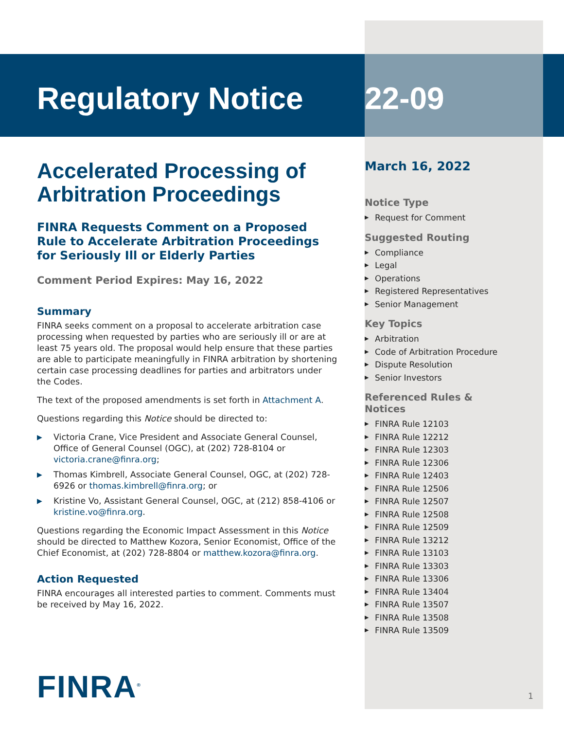Regulatory Notice
Accelerated Processing of Arbitration Proceedings
FINRA Requests Comment on a Proposed Rule to Accelerate Arbitration Proceedings for Seriously Ill or Elderly Parties
Comment Period Expires: May 16, 2022
Summary
FINRA seeks comment on a proposal to accelerate arbitration case processing when requested by parties who are seriously ill or are at least 75 years old. The proposal would help ensure that these parties are able to participate meaningfully in FINRA arbitration by shortening certain case processing deadlines for parties and arbitrators under the Codes.
The text of the proposed amendments is set forth in Attachment A.
Questions regarding this Notice should be directed to:
▶ Victoria Crane, Vice President and Associate General Counsel, Office of General Counsel (OGC), at (202) 728-8104 or victoria.crane@finra.org;
▶ Thomas Kimbrell, Associate General Counsel, OGC, at (202) 728-6926 or thomas.kimbrell@finra.org; or
▶ Kristine Vo, Assistant General Counsel, OGC, at (212) 858-4106 or kristine.vo@finra.org.
Questions regarding the Economic Impact Assessment in this Notice should be directed to Matthew Kozora, Senior Economist, Office of the Chief Economist, at (202) 728-8804 or matthew.kozora@finra.org.
Action Requested
FINRA encourages all interested parties to comment. Comments must be received by May 16, 2022.
FINRA<sup>®</sup>
22-09
March 16, 2022
Notice Type
▶ Request for Comment
Suggested Routing
▶ Compliance
▶ Legal
▶ Operations
▶ Registered Representatives
▶ Senior Management
Key Topics
▶ Arbitration
▶ Code of Arbitration Procedure
▶ Dispute Resolution
▶ Senior Investors
Referenced Rules & Notices
▶ FINRA Rule 12103
▶ FINRA Rule 12212
▶ FINRA Rule 12303
▶ FINRA Rule 12306
▶ FINRA Rule 12403
▶ FINRA Rule 12506
▶ FINRA Rule 12507
▶ FINRA Rule 12508
▶ FINRA Rule 12509
▶ FINRA Rule 13212
▶ FINRA Rule 13103
▶ FINRA Rule 13303
▶ FINRA Rule 13306
▶ FINRA Rule 13404
▶ FINRA Rule 13507
▶ FINRA Rule 13508
▶ FINRA Rule 13509
1